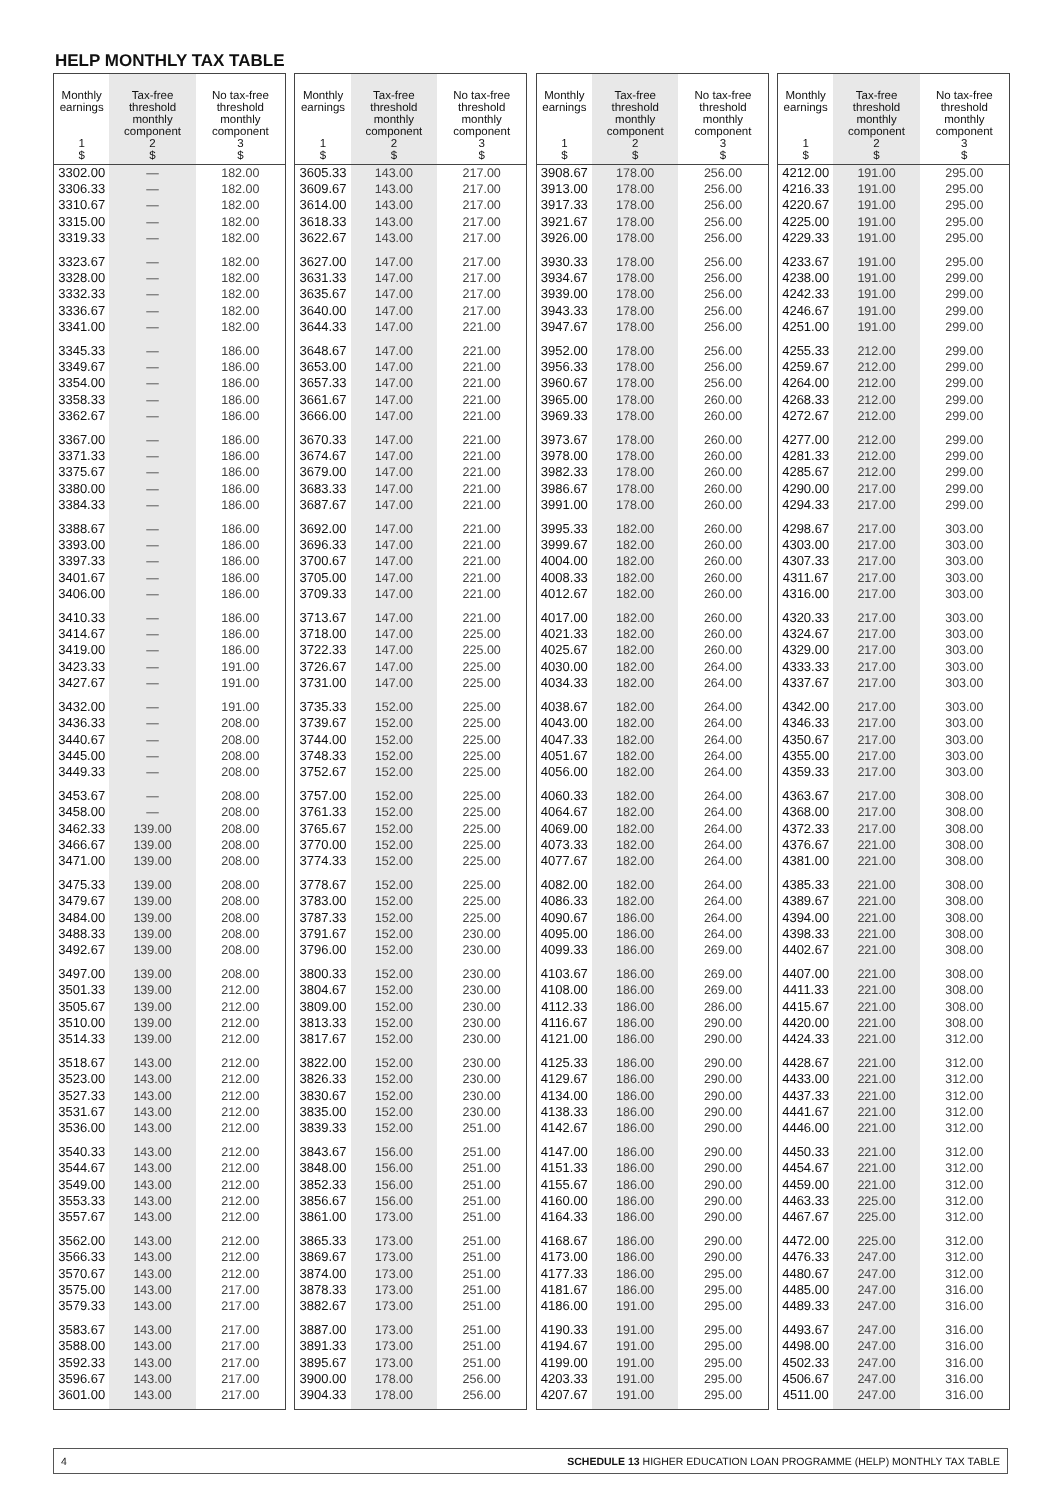HELP MONTHLY TAX TABLE
| Monthly earnings 1 $ | Tax-free threshold monthly component 2 $ | No tax-free threshold monthly component 3 $ |
| --- | --- | --- |
| 3302.00 | — | 182.00 |
| 3306.33 | — | 182.00 |
| 3310.67 | — | 182.00 |
| 3315.00 | — | 182.00 |
| 3319.33 | — | 182.00 |
| 3323.67 | — | 182.00 |
| 3328.00 | — | 182.00 |
| 3332.33 | — | 182.00 |
| 3336.67 | — | 182.00 |
| 3341.00 | — | 182.00 |
| 3345.33 | — | 186.00 |
| 3349.67 | — | 186.00 |
| 3354.00 | — | 186.00 |
| 3358.33 | — | 186.00 |
| 3362.67 | — | 186.00 |
| 3367.00 | — | 186.00 |
| 3371.33 | — | 186.00 |
| 3375.67 | — | 186.00 |
| 3380.00 | — | 186.00 |
| 3384.33 | — | 186.00 |
| 3388.67 | — | 186.00 |
| 3393.00 | — | 186.00 |
| 3397.33 | — | 186.00 |
| 3401.67 | — | 186.00 |
| 3406.00 | — | 186.00 |
| 3410.33 | — | 186.00 |
| 3414.67 | — | 186.00 |
| 3419.00 | — | 186.00 |
| 3423.33 | — | 191.00 |
| 3427.67 | — | 191.00 |
| 3432.00 | — | 191.00 |
| 3436.33 | — | 208.00 |
| 3440.67 | — | 208.00 |
| 3445.00 | — | 208.00 |
| 3449.33 | — | 208.00 |
| 3453.67 | — | 208.00 |
| 3458.00 | — | 208.00 |
| 3462.33 | 139.00 | 208.00 |
| 3466.67 | 139.00 | 208.00 |
| 3471.00 | 139.00 | 208.00 |
| 3475.33 | 139.00 | 208.00 |
| 3479.67 | 139.00 | 208.00 |
| 3484.00 | 139.00 | 208.00 |
| 3488.33 | 139.00 | 208.00 |
| 3492.67 | 139.00 | 208.00 |
| 3497.00 | 139.00 | 208.00 |
| 3501.33 | 139.00 | 212.00 |
| 3505.67 | 139.00 | 212.00 |
| 3510.00 | 139.00 | 212.00 |
| 3514.33 | 139.00 | 212.00 |
| 3518.67 | 143.00 | 212.00 |
| 3523.00 | 143.00 | 212.00 |
| 3527.33 | 143.00 | 212.00 |
| 3531.67 | 143.00 | 212.00 |
| 3536.00 | 143.00 | 212.00 |
| 3540.33 | 143.00 | 212.00 |
| 3544.67 | 143.00 | 212.00 |
| 3549.00 | 143.00 | 212.00 |
| 3553.33 | 143.00 | 212.00 |
| 3557.67 | 143.00 | 212.00 |
| 3562.00 | 143.00 | 212.00 |
| 3566.33 | 143.00 | 212.00 |
| 3570.67 | 143.00 | 212.00 |
| 3575.00 | 143.00 | 217.00 |
| 3579.33 | 143.00 | 217.00 |
| 3583.67 | 143.00 | 217.00 |
| 3588.00 | 143.00 | 217.00 |
| 3592.33 | 143.00 | 217.00 |
| 3596.67 | 143.00 | 217.00 |
| 3601.00 | 143.00 | 217.00 |
| Monthly earnings 1 $ | Tax-free threshold monthly component 2 $ | No tax-free threshold monthly component 3 $ |
| --- | --- | --- |
| 3605.33 | 143.00 | 217.00 |
| 3609.67 | 143.00 | 217.00 |
| 3614.00 | 143.00 | 217.00 |
| 3618.33 | 143.00 | 217.00 |
| 3622.67 | 143.00 | 217.00 |
| 3627.00 | 147.00 | 217.00 |
| 3631.33 | 147.00 | 217.00 |
| 3635.67 | 147.00 | 217.00 |
| 3640.00 | 147.00 | 217.00 |
| 3644.33 | 147.00 | 221.00 |
| 3648.67 | 147.00 | 221.00 |
| 3653.00 | 147.00 | 221.00 |
| 3657.33 | 147.00 | 221.00 |
| 3661.67 | 147.00 | 221.00 |
| 3666.00 | 147.00 | 221.00 |
| 3670.33 | 147.00 | 221.00 |
| 3674.67 | 147.00 | 221.00 |
| 3679.00 | 147.00 | 221.00 |
| 3683.33 | 147.00 | 221.00 |
| 3687.67 | 147.00 | 221.00 |
| 3692.00 | 147.00 | 221.00 |
| 3696.33 | 147.00 | 221.00 |
| 3700.67 | 147.00 | 221.00 |
| 3705.00 | 147.00 | 221.00 |
| 3709.33 | 147.00 | 221.00 |
| 3713.67 | 147.00 | 221.00 |
| 3718.00 | 147.00 | 225.00 |
| 3722.33 | 147.00 | 225.00 |
| 3726.67 | 147.00 | 225.00 |
| 3731.00 | 147.00 | 225.00 |
| 3735.33 | 152.00 | 225.00 |
| 3739.67 | 152.00 | 225.00 |
| 3744.00 | 152.00 | 225.00 |
| 3748.33 | 152.00 | 225.00 |
| 3752.67 | 152.00 | 225.00 |
| 3757.00 | 152.00 | 225.00 |
| 3761.33 | 152.00 | 225.00 |
| 3765.67 | 152.00 | 225.00 |
| 3770.00 | 152.00 | 225.00 |
| 3774.33 | 152.00 | 225.00 |
| 3778.67 | 152.00 | 225.00 |
| 3783.00 | 152.00 | 225.00 |
| 3787.33 | 152.00 | 225.00 |
| 3791.67 | 152.00 | 230.00 |
| 3796.00 | 152.00 | 230.00 |
| 3800.33 | 152.00 | 230.00 |
| 3804.67 | 152.00 | 230.00 |
| 3809.00 | 152.00 | 230.00 |
| 3813.33 | 152.00 | 230.00 |
| 3817.67 | 152.00 | 230.00 |
| 3822.00 | 152.00 | 230.00 |
| 3826.33 | 152.00 | 230.00 |
| 3830.67 | 152.00 | 230.00 |
| 3835.00 | 152.00 | 230.00 |
| 3839.33 | 152.00 | 251.00 |
| 3843.67 | 156.00 | 251.00 |
| 3848.00 | 156.00 | 251.00 |
| 3852.33 | 156.00 | 251.00 |
| 3856.67 | 156.00 | 251.00 |
| 3861.00 | 173.00 | 251.00 |
| 3865.33 | 173.00 | 251.00 |
| 3869.67 | 173.00 | 251.00 |
| 3874.00 | 173.00 | 251.00 |
| 3878.33 | 173.00 | 251.00 |
| 3882.67 | 173.00 | 251.00 |
| 3887.00 | 173.00 | 251.00 |
| 3891.33 | 173.00 | 251.00 |
| 3895.67 | 173.00 | 251.00 |
| 3900.00 | 178.00 | 256.00 |
| 3904.33 | 178.00 | 256.00 |
| Monthly earnings 1 $ | Tax-free threshold monthly component 2 $ | No tax-free threshold monthly component 3 $ |
| --- | --- | --- |
| 3908.67 | 178.00 | 256.00 |
| 3913.00 | 178.00 | 256.00 |
| 3917.33 | 178.00 | 256.00 |
| 3921.67 | 178.00 | 256.00 |
| 3926.00 | 178.00 | 256.00 |
| 3930.33 | 178.00 | 256.00 |
| 3934.67 | 178.00 | 256.00 |
| 3939.00 | 178.00 | 256.00 |
| 3943.33 | 178.00 | 256.00 |
| 3947.67 | 178.00 | 256.00 |
| 3952.00 | 178.00 | 256.00 |
| 3956.33 | 178.00 | 256.00 |
| 3960.67 | 178.00 | 256.00 |
| 3965.00 | 178.00 | 260.00 |
| 3969.33 | 178.00 | 260.00 |
| 3973.67 | 178.00 | 260.00 |
| 3978.00 | 178.00 | 260.00 |
| 3982.33 | 178.00 | 260.00 |
| 3986.67 | 178.00 | 260.00 |
| 3991.00 | 178.00 | 260.00 |
| 3995.33 | 182.00 | 260.00 |
| 3999.67 | 182.00 | 260.00 |
| 4004.00 | 182.00 | 260.00 |
| 4008.33 | 182.00 | 260.00 |
| 4012.67 | 182.00 | 260.00 |
| 4017.00 | 182.00 | 260.00 |
| 4021.33 | 182.00 | 260.00 |
| 4025.67 | 182.00 | 260.00 |
| 4030.00 | 182.00 | 264.00 |
| 4034.33 | 182.00 | 264.00 |
| 4038.67 | 182.00 | 264.00 |
| 4043.00 | 182.00 | 264.00 |
| 4047.33 | 182.00 | 264.00 |
| 4051.67 | 182.00 | 264.00 |
| 4056.00 | 182.00 | 264.00 |
| 4060.33 | 182.00 | 264.00 |
| 4064.67 | 182.00 | 264.00 |
| 4069.00 | 182.00 | 264.00 |
| 4073.33 | 182.00 | 264.00 |
| 4077.67 | 182.00 | 264.00 |
| 4082.00 | 182.00 | 264.00 |
| 4086.33 | 182.00 | 264.00 |
| 4090.67 | 186.00 | 264.00 |
| 4095.00 | 186.00 | 264.00 |
| 4099.33 | 186.00 | 269.00 |
| 4103.67 | 186.00 | 269.00 |
| 4108.00 | 186.00 | 269.00 |
| 4112.33 | 186.00 | 286.00 |
| 4116.67 | 186.00 | 290.00 |
| 4121.00 | 186.00 | 290.00 |
| 4125.33 | 186.00 | 290.00 |
| 4129.67 | 186.00 | 290.00 |
| 4134.00 | 186.00 | 290.00 |
| 4138.33 | 186.00 | 290.00 |
| 4142.67 | 186.00 | 290.00 |
| 4147.00 | 186.00 | 290.00 |
| 4151.33 | 186.00 | 290.00 |
| 4155.67 | 186.00 | 290.00 |
| 4160.00 | 186.00 | 290.00 |
| 4164.33 | 186.00 | 290.00 |
| 4168.67 | 186.00 | 290.00 |
| 4173.00 | 186.00 | 290.00 |
| 4177.33 | 186.00 | 295.00 |
| 4181.67 | 186.00 | 295.00 |
| 4186.00 | 191.00 | 295.00 |
| 4190.33 | 191.00 | 295.00 |
| 4194.67 | 191.00 | 295.00 |
| 4199.00 | 191.00 | 295.00 |
| 4203.33 | 191.00 | 295.00 |
| 4207.67 | 191.00 | 295.00 |
| Monthly earnings 1 $ | Tax-free threshold monthly component 2 $ | No tax-free threshold monthly component 3 $ |
| --- | --- | --- |
| 4212.00 | 191.00 | 295.00 |
| 4216.33 | 191.00 | 295.00 |
| 4220.67 | 191.00 | 295.00 |
| 4225.00 | 191.00 | 295.00 |
| 4229.33 | 191.00 | 295.00 |
| 4233.67 | 191.00 | 295.00 |
| 4238.00 | 191.00 | 299.00 |
| 4242.33 | 191.00 | 299.00 |
| 4246.67 | 191.00 | 299.00 |
| 4251.00 | 191.00 | 299.00 |
| 4255.33 | 212.00 | 299.00 |
| 4259.67 | 212.00 | 299.00 |
| 4264.00 | 212.00 | 299.00 |
| 4268.33 | 212.00 | 299.00 |
| 4272.67 | 212.00 | 299.00 |
| 4277.00 | 212.00 | 299.00 |
| 4281.33 | 212.00 | 299.00 |
| 4285.67 | 212.00 | 299.00 |
| 4290.00 | 217.00 | 299.00 |
| 4294.33 | 217.00 | 299.00 |
| 4298.67 | 217.00 | 303.00 |
| 4303.00 | 217.00 | 303.00 |
| 4307.33 | 217.00 | 303.00 |
| 4311.67 | 217.00 | 303.00 |
| 4316.00 | 217.00 | 303.00 |
| 4320.33 | 217.00 | 303.00 |
| 4324.67 | 217.00 | 303.00 |
| 4329.00 | 217.00 | 303.00 |
| 4333.33 | 217.00 | 303.00 |
| 4337.67 | 217.00 | 303.00 |
| 4342.00 | 217.00 | 303.00 |
| 4346.33 | 217.00 | 303.00 |
| 4350.67 | 217.00 | 303.00 |
| 4355.00 | 217.00 | 303.00 |
| 4359.33 | 217.00 | 303.00 |
| 4363.67 | 217.00 | 308.00 |
| 4368.00 | 217.00 | 308.00 |
| 4372.33 | 217.00 | 308.00 |
| 4376.67 | 221.00 | 308.00 |
| 4381.00 | 221.00 | 308.00 |
| 4385.33 | 221.00 | 308.00 |
| 4389.67 | 221.00 | 308.00 |
| 4394.00 | 221.00 | 308.00 |
| 4398.33 | 221.00 | 308.00 |
| 4402.67 | 221.00 | 308.00 |
| 4407.00 | 221.00 | 308.00 |
| 4411.33 | 221.00 | 308.00 |
| 4415.67 | 221.00 | 308.00 |
| 4420.00 | 221.00 | 308.00 |
| 4424.33 | 221.00 | 312.00 |
| 4428.67 | 221.00 | 312.00 |
| 4433.00 | 221.00 | 312.00 |
| 4437.33 | 221.00 | 312.00 |
| 4441.67 | 221.00 | 312.00 |
| 4446.00 | 221.00 | 312.00 |
| 4450.33 | 221.00 | 312.00 |
| 4454.67 | 221.00 | 312.00 |
| 4459.00 | 221.00 | 312.00 |
| 4463.33 | 225.00 | 312.00 |
| 4467.67 | 225.00 | 312.00 |
| 4472.00 | 225.00 | 312.00 |
| 4476.33 | 247.00 | 312.00 |
| 4480.67 | 247.00 | 312.00 |
| 4485.00 | 247.00 | 316.00 |
| 4489.33 | 247.00 | 316.00 |
| 4493.67 | 247.00 | 316.00 |
| 4498.00 | 247.00 | 316.00 |
| 4502.33 | 247.00 | 316.00 |
| 4506.67 | 247.00 | 316.00 |
| 4511.00 | 247.00 | 316.00 |
4 SCHEDULE 13 HIGHER EDUCATION LOAN PROGRAMME (HELP) MONTHLY TAX TABLE